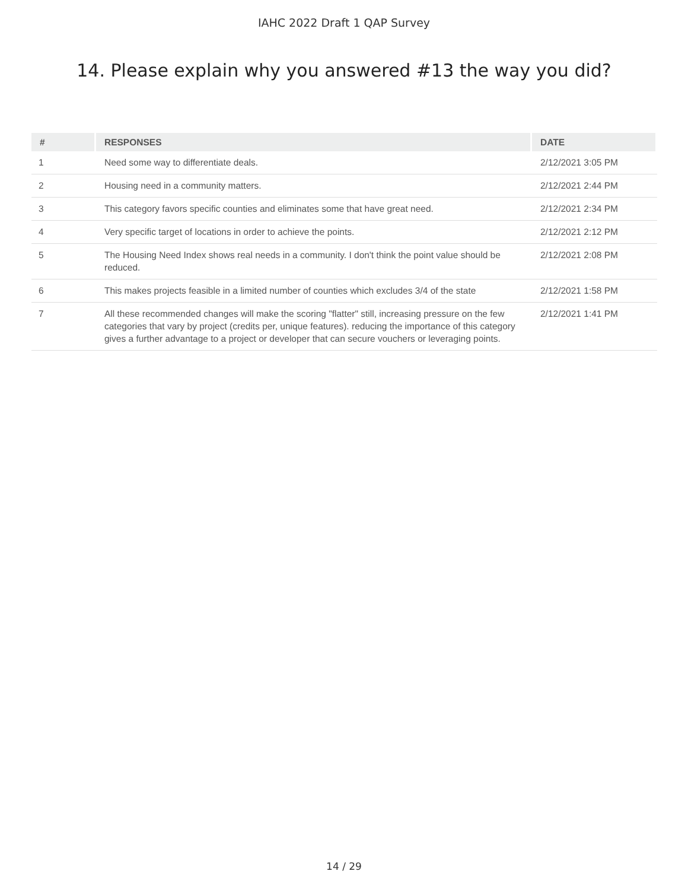IAHC 2022 Draft 1 QAP Survey
14. Please explain why you answered #13 the way you did?
| # | RESPONSES | DATE |
| --- | --- | --- |
| 1 | Need some way to differentiate deals. | 2/12/2021 3:05 PM |
| 2 | Housing need in a community matters. | 2/12/2021 2:44 PM |
| 3 | This category favors specific counties and eliminates some that have great need. | 2/12/2021 2:34 PM |
| 4 | Very specific target of locations in order to achieve the points. | 2/12/2021 2:12 PM |
| 5 | The Housing Need Index shows real needs in a community. I don't think the point value should be reduced. | 2/12/2021 2:08 PM |
| 6 | This makes projects feasible in a limited number of counties which excludes 3/4 of the state | 2/12/2021 1:58 PM |
| 7 | All these recommended changes will make the scoring "flatter" still, increasing pressure on the few categories that vary by project (credits per, unique features). reducing the importance of this category gives a further advantage to a project or developer that can secure vouchers or leveraging points. | 2/12/2021 1:41 PM |
14 / 29